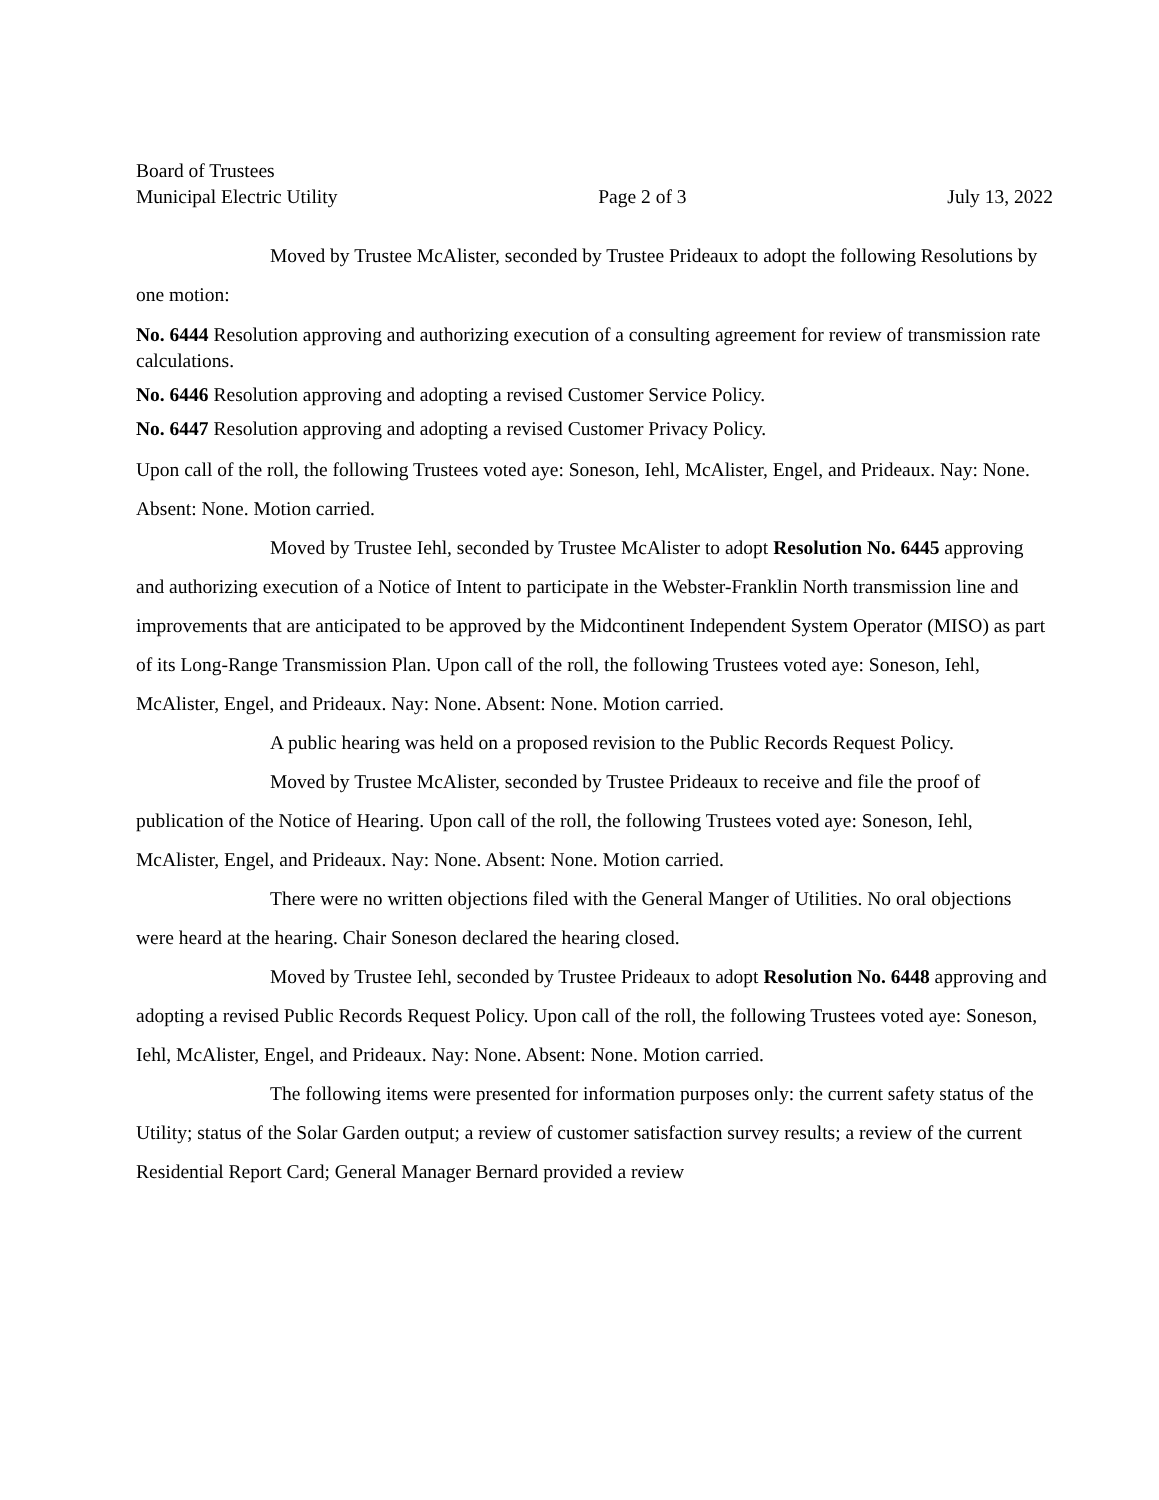Board of Trustees
Municipal Electric Utility Page 2 of 3 July 13, 2022
Moved by Trustee McAlister, seconded by Trustee Prideaux to adopt the following Resolutions by one motion:
No. 6444 Resolution approving and authorizing execution of a consulting agreement for review of transmission rate calculations.
No. 6446 Resolution approving and adopting a revised Customer Service Policy.
No. 6447 Resolution approving and adopting a revised Customer Privacy Policy.
Upon call of the roll, the following Trustees voted aye: Soneson, Iehl, McAlister, Engel, and Prideaux. Nay: None. Absent: None. Motion carried.
Moved by Trustee Iehl, seconded by Trustee McAlister to adopt Resolution No. 6445 approving and authorizing execution of a Notice of Intent to participate in the Webster-Franklin North transmission line and improvements that are anticipated to be approved by the Midcontinent Independent System Operator (MISO) as part of its Long-Range Transmission Plan. Upon call of the roll, the following Trustees voted aye: Soneson, Iehl, McAlister, Engel, and Prideaux. Nay: None. Absent: None. Motion carried.
A public hearing was held on a proposed revision to the Public Records Request Policy.
Moved by Trustee McAlister, seconded by Trustee Prideaux to receive and file the proof of publication of the Notice of Hearing. Upon call of the roll, the following Trustees voted aye: Soneson, Iehl, McAlister, Engel, and Prideaux. Nay: None. Absent: None. Motion carried.
There were no written objections filed with the General Manger of Utilities. No oral objections were heard at the hearing. Chair Soneson declared the hearing closed.
Moved by Trustee Iehl, seconded by Trustee Prideaux to adopt Resolution No. 6448 approving and adopting a revised Public Records Request Policy. Upon call of the roll, the following Trustees voted aye: Soneson, Iehl, McAlister, Engel, and Prideaux. Nay: None. Absent: None. Motion carried.
The following items were presented for information purposes only: the current safety status of the Utility; status of the Solar Garden output; a review of customer satisfaction survey results; a review of the current Residential Report Card; General Manager Bernard provided a review